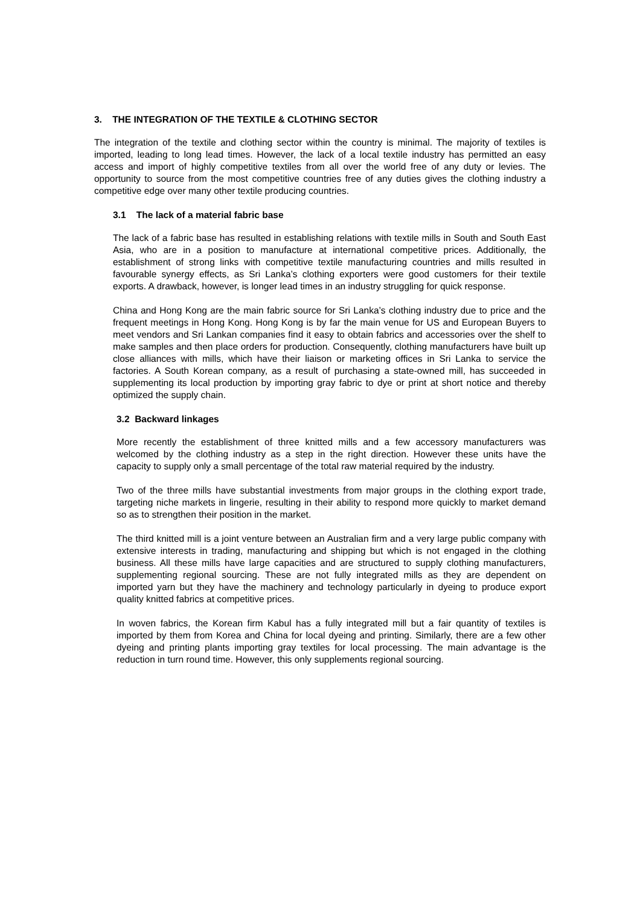3. THE INTEGRATION OF THE TEXTILE & CLOTHING SECTOR
The integration of the textile and clothing sector within the country is minimal. The majority of textiles is imported, leading to long lead times. However, the lack of a local textile industry has permitted an easy access and import of highly competitive textiles from all over the world free of any duty or levies. The opportunity to source from the most competitive countries free of any duties gives the clothing industry a competitive edge over many other textile producing countries.
3.1 The lack of a material fabric base
The lack of a fabric base has resulted in establishing relations with textile mills in South and South East Asia, who are in a position to manufacture at international competitive prices. Additionally, the establishment of strong links with competitive textile manufacturing countries and mills resulted in favourable synergy effects, as Sri Lanka’s clothing exporters were good customers for their textile exports. A drawback, however, is longer lead times in an industry struggling for quick response.
China and Hong Kong are the main fabric source for Sri Lanka’s clothing industry due to price and the frequent meetings in Hong Kong. Hong Kong is by far the main venue for US and European Buyers to meet vendors and Sri Lankan companies find it easy to obtain fabrics and accessories over the shelf to make samples and then place orders for production. Consequently, clothing manufacturers have built up close alliances with mills, which have their liaison or marketing offices in Sri Lanka to service the factories. A South Korean company, as a result of purchasing a state-owned mill, has succeeded in supplementing its local production by importing gray fabric to dye or print at short notice and thereby optimized the supply chain.
3.2 Backward linkages
More recently the establishment of three knitted mills and a few accessory manufacturers was welcomed by the clothing industry as a step in the right direction. However these units have the capacity to supply only a small percentage of the total raw material required by the industry.
Two of the three mills have substantial investments from major groups in the clothing export trade, targeting niche markets in lingerie, resulting in their ability to respond more quickly to market demand so as to strengthen their position in the market.
The third knitted mill is a joint venture between an Australian firm and a very large public company with extensive interests in trading, manufacturing and shipping but which is not engaged in the clothing business. All these mills have large capacities and are structured to supply clothing manufacturers, supplementing regional sourcing. These are not fully integrated mills as they are dependent on imported yarn but they have the machinery and technology particularly in dyeing to produce export quality knitted fabrics at competitive prices.
In woven fabrics, the Korean firm Kabul has a fully integrated mill but a fair quantity of textiles is imported by them from Korea and China for local dyeing and printing. Similarly, there are a few other dyeing and printing plants importing gray textiles for local processing. The main advantage is the reduction in turn round time. However, this only supplements regional sourcing.